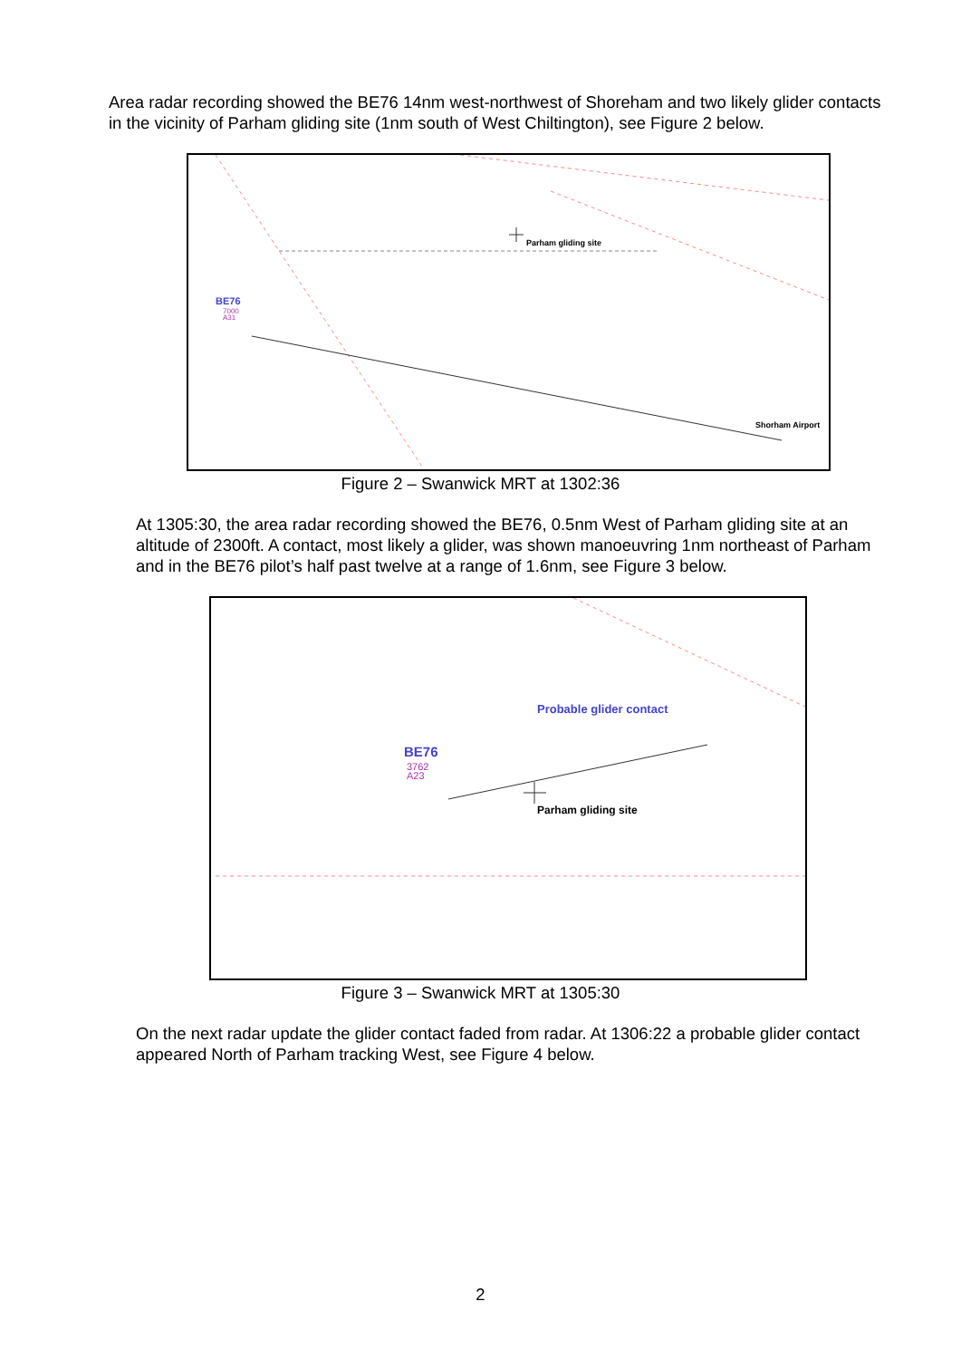Area radar recording showed the BE76 14nm west-northwest of Shoreham and two likely glider contacts in the vicinity of Parham gliding site (1nm south of West Chiltington), see Figure 2 below.
Parham gliding site
BE76
7000
A31
Shorham Airport
Figure 2 – Swanwick MRT at 1302:36
At 1305:30, the area radar recording showed the BE76, 0.5nm West of Parham gliding site at an altitude of 2300ft. A contact, most likely a glider, was shown manoeuvring 1nm northeast of Parham and in the BE76 pilot’s half past twelve at a range of 1.6nm, see Figure 3 below.
Parham gliding site
Probable glider contact
BE76
3762
A23
Figure 3 – Swanwick MRT at 1305:30
On the next radar update the glider contact faded from radar. At 1306:22 a probable glider contact appeared North of Parham tracking West, see Figure 4 below.
2